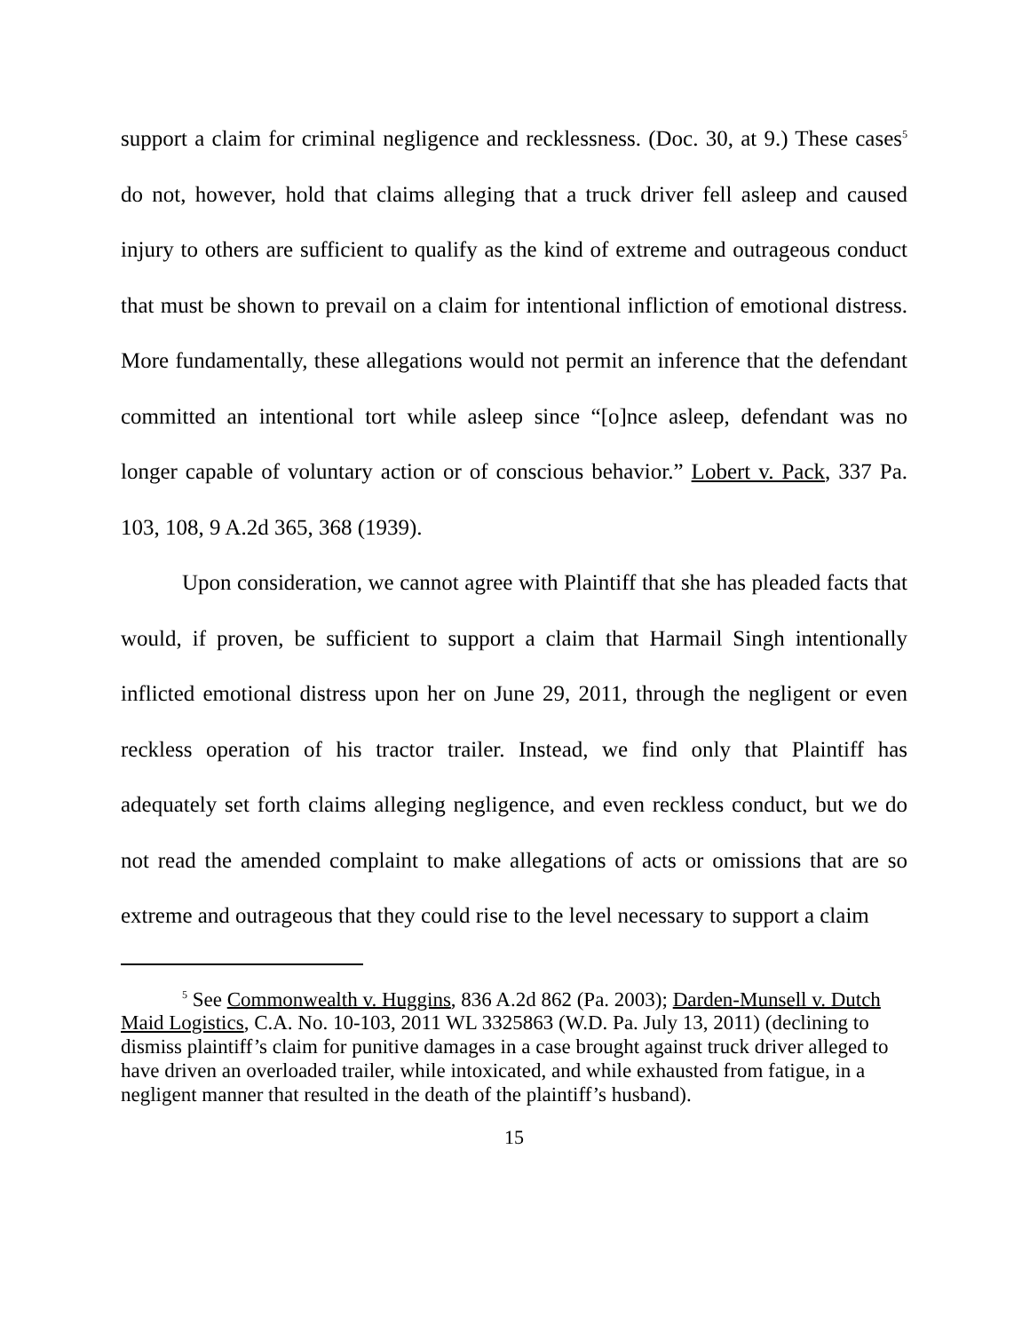support a claim for criminal negligence and recklessness. (Doc. 30, at 9.) These cases<sup>5</sup> do not, however, hold that claims alleging that a truck driver fell asleep and caused injury to others are sufficient to qualify as the kind of extreme and outrageous conduct that must be shown to prevail on a claim for intentional infliction of emotional distress. More fundamentally, these allegations would not permit an inference that the defendant committed an intentional tort while asleep since “[o]nce asleep, defendant was no longer capable of voluntary action or of conscious behavior.” Lobert v. Pack, 337 Pa. 103, 108, 9 A.2d 365, 368 (1939).
Upon consideration, we cannot agree with Plaintiff that she has pleaded facts that would, if proven, be sufficient to support a claim that Harmail Singh intentionally inflicted emotional distress upon her on June 29, 2011, through the negligent or even reckless operation of his tractor trailer. Instead, we find only that Plaintiff has adequately set forth claims alleging negligence, and even reckless conduct, but we do not read the amended complaint to make allegations of acts or omissions that are so extreme and outrageous that they could rise to the level necessary to support a claim
<sup>5</sup> See Commonwealth v. Huggins, 836 A.2d 862 (Pa. 2003); Darden-Munsell v. Dutch Maid Logistics, C.A. No. 10-103, 2011 WL 3325863 (W.D. Pa. July 13, 2011) (declining to dismiss plaintiff’s claim for punitive damages in a case brought against truck driver alleged to have driven an overloaded trailer, while intoxicated, and while exhausted from fatigue, in a negligent manner that resulted in the death of the plaintiff’s husband).
15